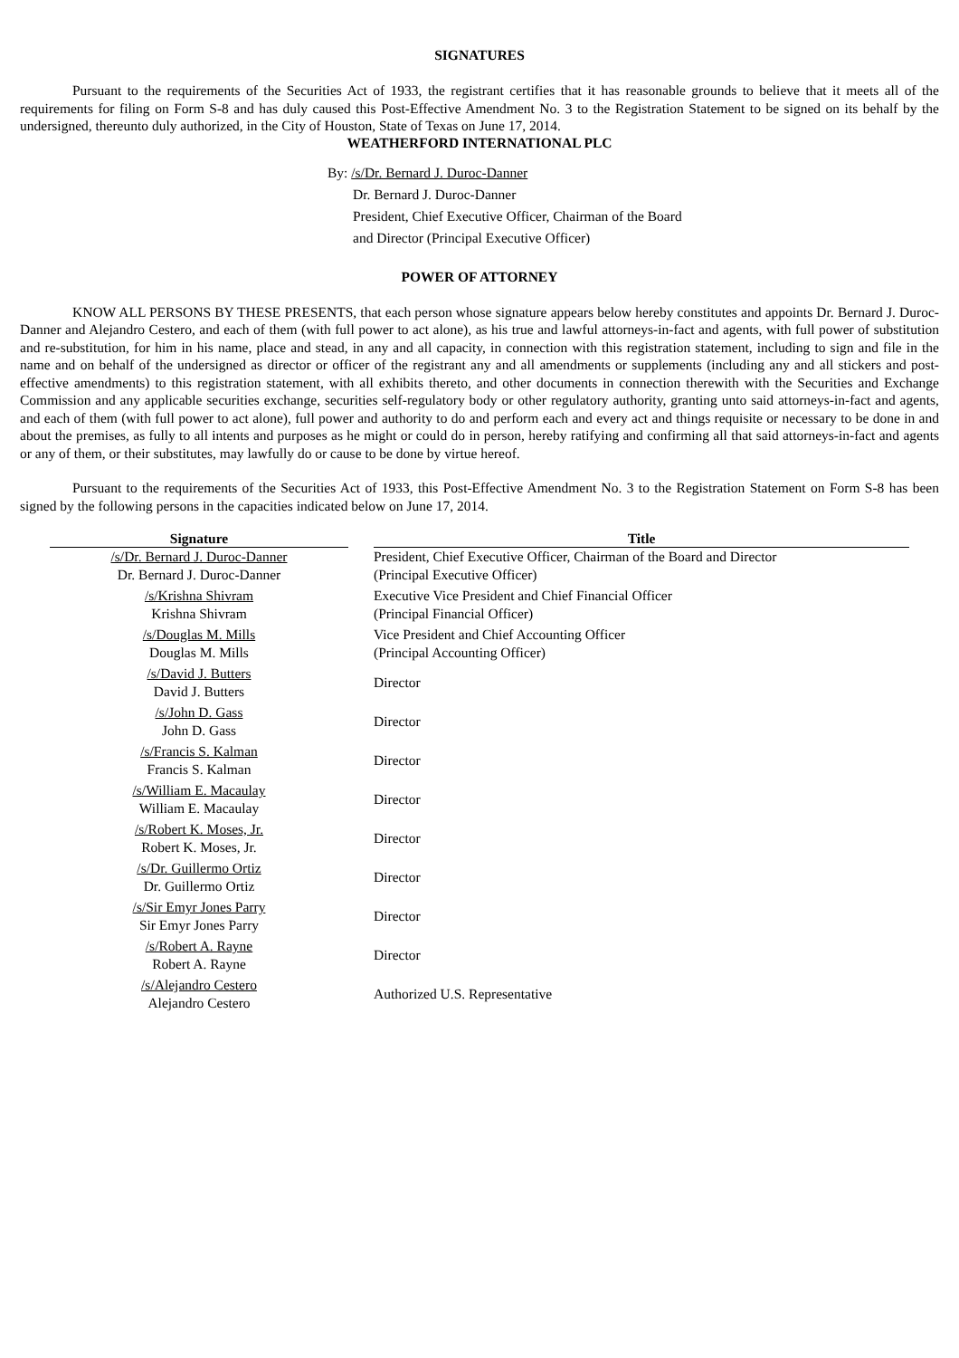SIGNATURES
Pursuant to the requirements of the Securities Act of 1933, the registrant certifies that it has reasonable grounds to believe that it meets all of the requirements for filing on Form S-8 and has duly caused this Post-Effective Amendment No. 3 to the Registration Statement to be signed on its behalf by the undersigned, thereunto duly authorized, in the City of Houston, State of Texas on June 17, 2014.
WEATHERFORD INTERNATIONAL PLC
By: /s/Dr. Bernard J. Duroc-Danner
Dr. Bernard J. Duroc-Danner
President, Chief Executive Officer, Chairman of the Board
and Director (Principal Executive Officer)
POWER OF ATTORNEY
KNOW ALL PERSONS BY THESE PRESENTS, that each person whose signature appears below hereby constitutes and appoints Dr. Bernard J. Duroc-Danner and Alejandro Cestero, and each of them (with full power to act alone), as his true and lawful attorneys-in-fact and agents, with full power of substitution and re-substitution, for him in his name, place and stead, in any and all capacity, in connection with this registration statement, including to sign and file in the name and on behalf of the undersigned as director or officer of the registrant any and all amendments or supplements (including any and all stickers and post-effective amendments) to this registration statement, with all exhibits thereto, and other documents in connection therewith with the Securities and Exchange Commission and any applicable securities exchange, securities self-regulatory body or other regulatory authority, granting unto said attorneys-in-fact and agents, and each of them (with full power to act alone), full power and authority to do and perform each and every act and things requisite or necessary to be done in and about the premises, as fully to all intents and purposes as he might or could do in person, hereby ratifying and confirming all that said attorneys-in-fact and agents or any of them, or their substitutes, may lawfully do or cause to be done by virtue hereof.
Pursuant to the requirements of the Securities Act of 1933, this Post-Effective Amendment No. 3 to the Registration Statement on Form S-8 has been signed by the following persons in the capacities indicated below on June 17, 2014.
| Signature | | Title |
| --- | --- | --- |
| /s/Dr. Bernard J. Duroc-Danner Dr. Bernard J. Duroc-Danner | | President, Chief Executive Officer, Chairman of the Board and Director (Principal Executive Officer) |
| /s/Krishna Shivram Krishna Shivram | | Executive Vice President and Chief Financial Officer (Principal Financial Officer) |
| /s/Douglas M. Mills Douglas M. Mills | | Vice President and Chief Accounting Officer (Principal Accounting Officer) |
| /s/David J. Butters David J. Butters | | Director |
| /s/John D. Gass John D. Gass | | Director |
| /s/Francis S. Kalman Francis S. Kalman | | Director |
| /s/William E. Macaulay William E. Macaulay | | Director |
| /s/Robert K. Moses, Jr. Robert K. Moses, Jr. | | Director |
| /s/Dr. Guillermo Ortiz Dr. Guillermo Ortiz | | Director |
| /s/Sir Emyr Jones Parry Sir Emyr Jones Parry | | Director |
| /s/Robert A. Rayne Robert A. Rayne | | Director |
| /s/Alejandro Cestero Alejandro Cestero | | Authorized U.S. Representative |